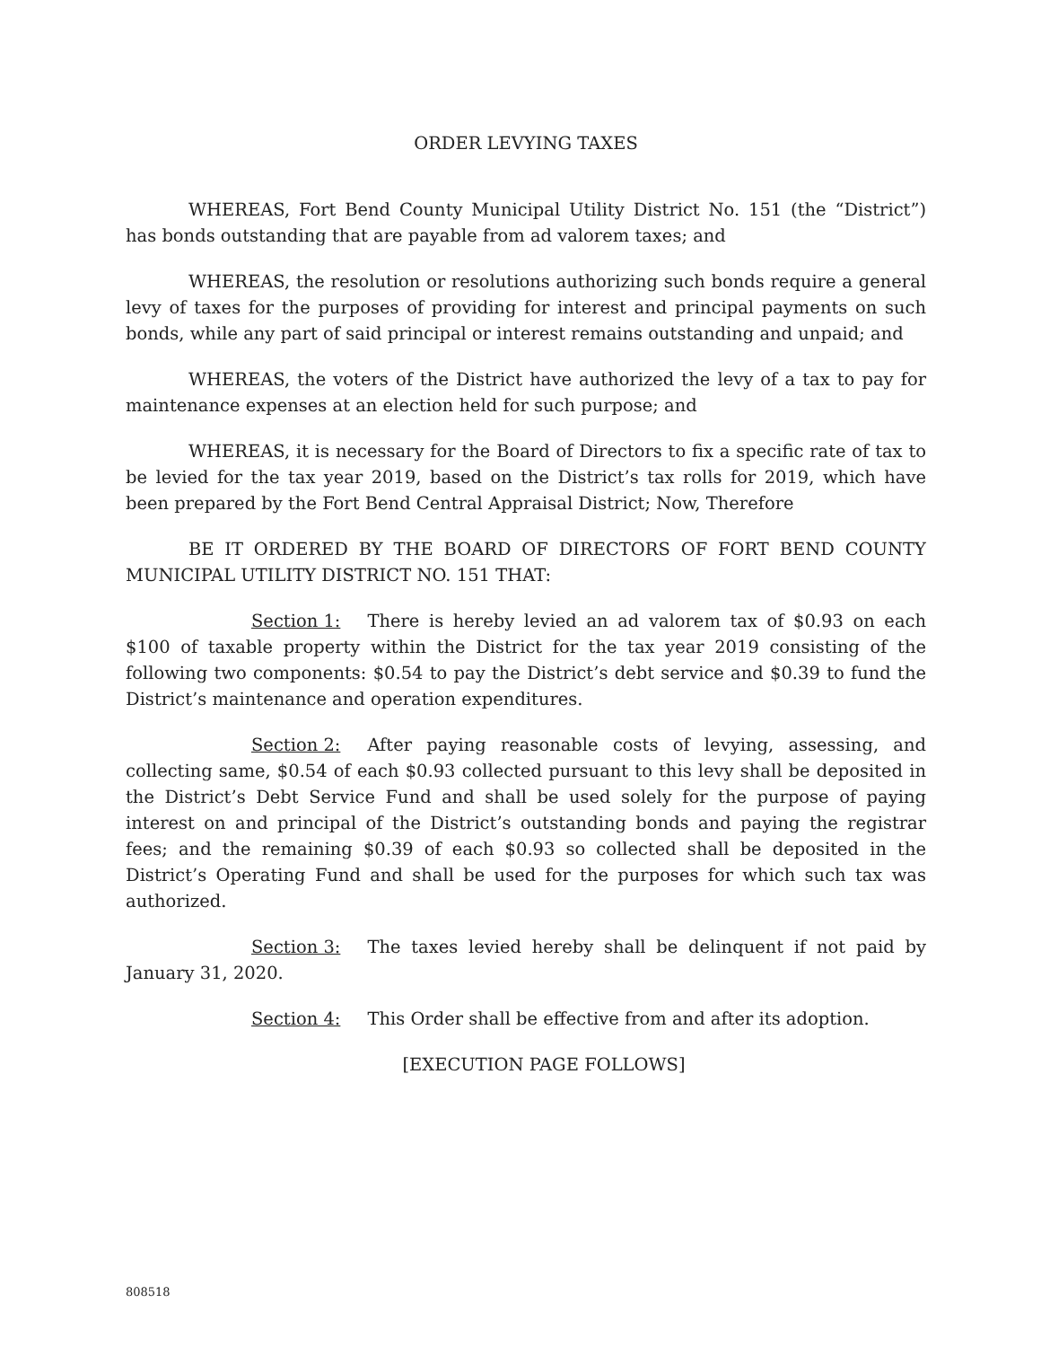ORDER LEVYING TAXES
WHEREAS, Fort Bend County Municipal Utility District No. 151 (the “District”) has bonds outstanding that are payable from ad valorem taxes; and
WHEREAS, the resolution or resolutions authorizing such bonds require a general levy of taxes for the purposes of providing for interest and principal payments on such bonds, while any part of said principal or interest remains outstanding and unpaid; and
WHEREAS, the voters of the District have authorized the levy of a tax to pay for maintenance expenses at an election held for such purpose; and
WHEREAS, it is necessary for the Board of Directors to fix a specific rate of tax to be levied for the tax year 2019, based on the District’s tax rolls for 2019, which have been prepared by the Fort Bend Central Appraisal District; Now, Therefore
BE IT ORDERED BY THE BOARD OF DIRECTORS OF FORT BEND COUNTY MUNICIPAL UTILITY DISTRICT NO. 151 THAT:
Section 1: There is hereby levied an ad valorem tax of $0.93 on each $100 of taxable property within the District for the tax year 2019 consisting of the following two components: $0.54 to pay the District’s debt service and $0.39 to fund the District’s maintenance and operation expenditures.
Section 2: After paying reasonable costs of levying, assessing, and collecting same, $0.54 of each $0.93 collected pursuant to this levy shall be deposited in the District’s Debt Service Fund and shall be used solely for the purpose of paying interest on and principal of the District’s outstanding bonds and paying the registrar fees; and the remaining $0.39 of each $0.93 so collected shall be deposited in the District’s Operating Fund and shall be used for the purposes for which such tax was authorized.
Section 3: The taxes levied hereby shall be delinquent if not paid by January 31, 2020.
Section 4: This Order shall be effective from and after its adoption.
[EXECUTION PAGE FOLLOWS]
808518